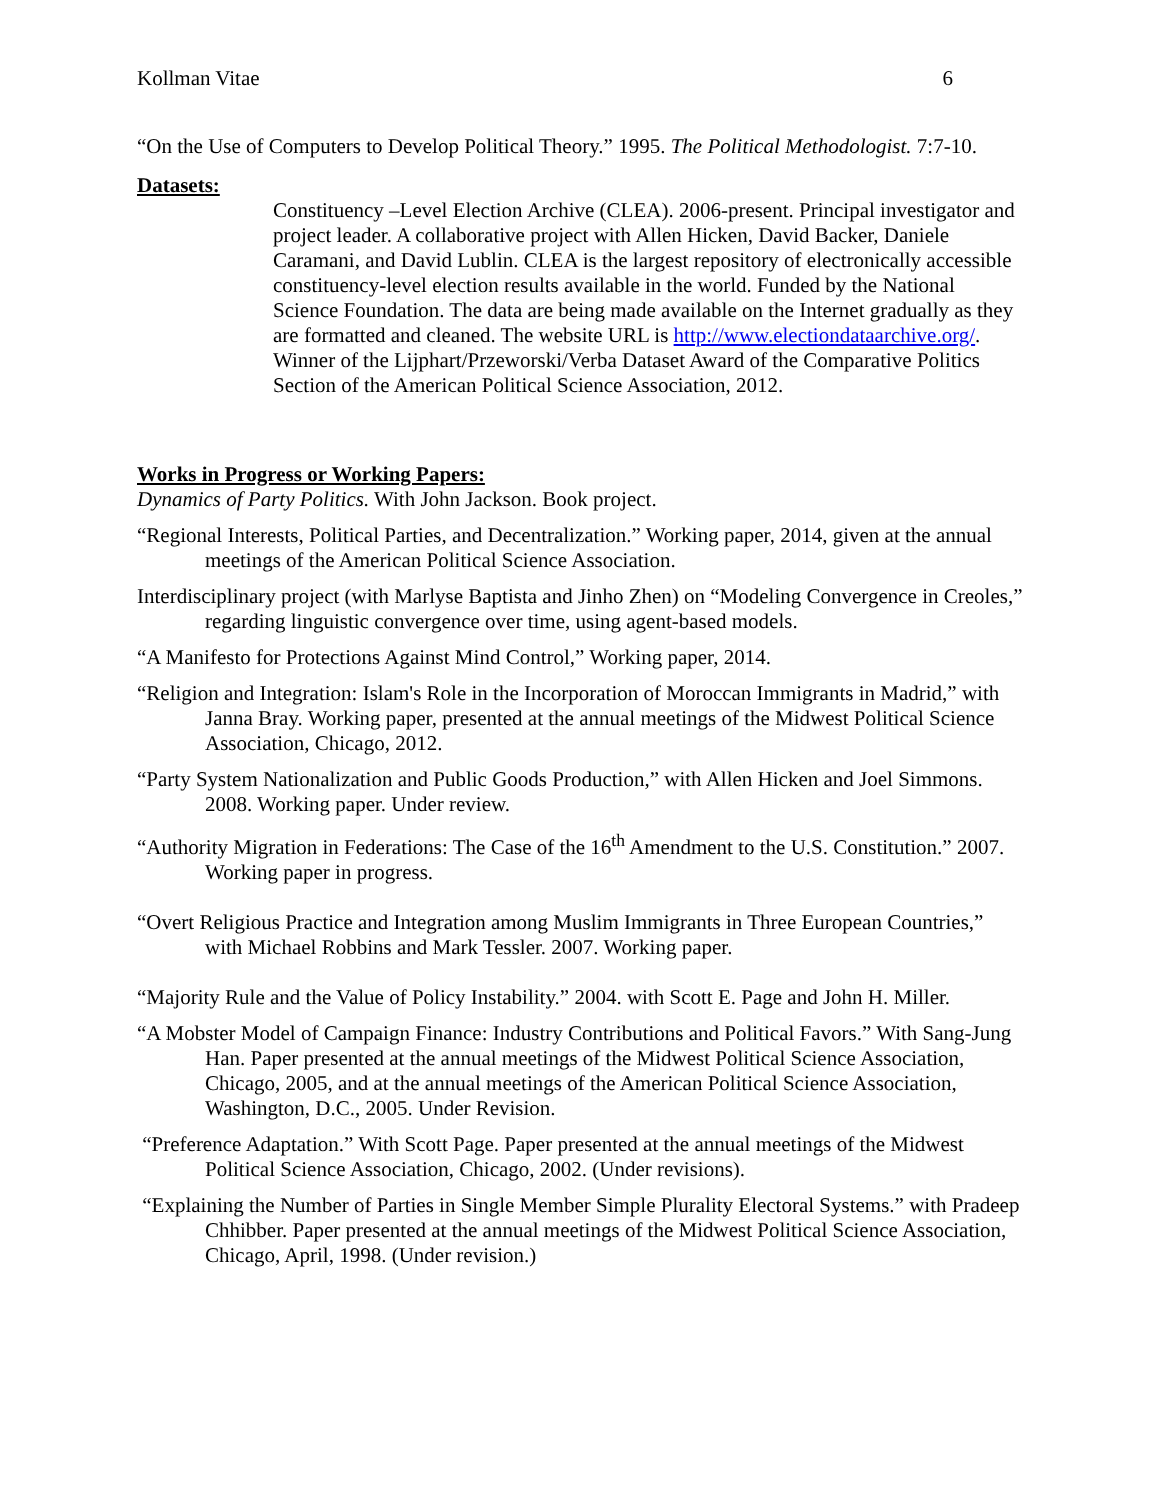Kollman Vitae 6
“On the Use of Computers to Develop Political Theory.” 1995. The Political Methodologist. 7:7-10.
Datasets:
Constituency –Level Election Archive (CLEA). 2006-present. Principal investigator and project leader. A collaborative project with Allen Hicken, David Backer, Daniele Caramani, and David Lublin. CLEA is the largest repository of electronically accessible constituency-level election results available in the world. Funded by the National Science Foundation. The data are being made available on the Internet gradually as they are formatted and cleaned. The website URL is http://www.electiondataarchive.org/. Winner of the Lijphart/Przeworski/Verba Dataset Award of the Comparative Politics Section of the American Political Science Association, 2012.
Works in Progress or Working Papers:
Dynamics of Party Politics. With John Jackson. Book project.
“Regional Interests, Political Parties, and Decentralization.” Working paper, 2014, given at the annual meetings of the American Political Science Association.
Interdisciplinary project (with Marlyse Baptista and Jinho Zhen) on “Modeling Convergence in Creoles,” regarding linguistic convergence over time, using agent-based models.
“A Manifesto for Protections Against Mind Control,” Working paper, 2014.
“Religion and Integration: Islam's Role in the Incorporation of Moroccan Immigrants in Madrid,” with Janna Bray. Working paper, presented at the annual meetings of the Midwest Political Science Association, Chicago, 2012.
“Party System Nationalization and Public Goods Production,” with Allen Hicken and Joel Simmons. 2008. Working paper. Under review.
“Authority Migration in Federations: The Case of the 16<sup>th</sup> Amendment to the U.S. Constitution.” 2007. Working paper in progress.
“Overt Religious Practice and Integration among Muslim Immigrants in Three European Countries,” with Michael Robbins and Mark Tessler. 2007. Working paper.
“Majority Rule and the Value of Policy Instability.” 2004. with Scott E. Page and John H. Miller.
“A Mobster Model of Campaign Finance: Industry Contributions and Political Favors.” With Sang-Jung Han. Paper presented at the annual meetings of the Midwest Political Science Association, Chicago, 2005, and at the annual meetings of the American Political Science Association, Washington, D.C., 2005. Under Revision.
“Preference Adaptation.” With Scott Page. Paper presented at the annual meetings of the Midwest Political Science Association, Chicago, 2002. (Under revisions).
“Explaining the Number of Parties in Single Member Simple Plurality Electoral Systems.” with Pradeep Chhibber. Paper presented at the annual meetings of the Midwest Political Science Association, Chicago, April, 1998. (Under revision.)